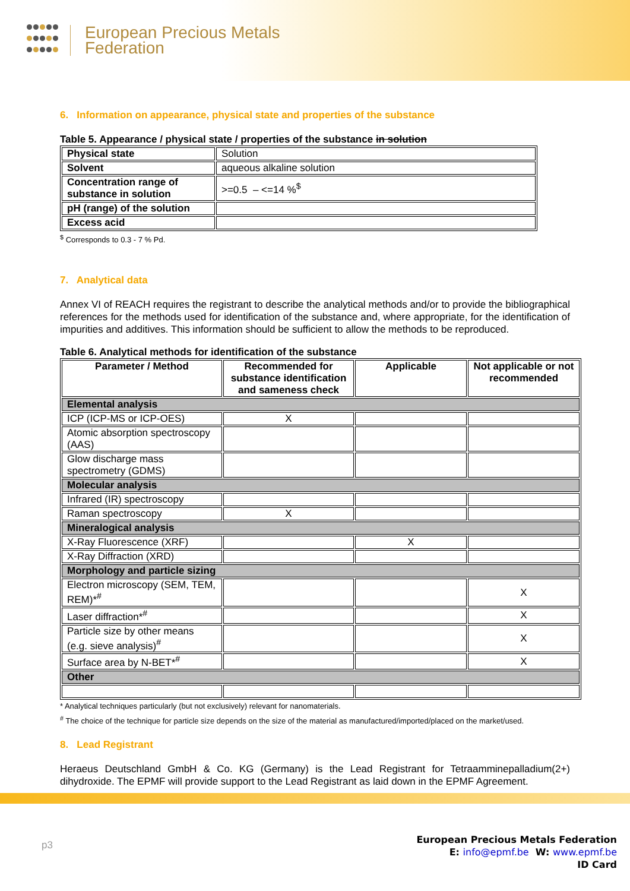European Precious Metals
Federation
6. Information on appearance, physical state and properties of the substance
Table 5. Appearance / physical state / properties of the substance in solution
| Physical state | Solution |
| Solvent | aqueous alkaline solution |
| Concentration range of substance in solution | >=0.5 – <=14 %<sup>$</sup> |
| pH (range) of the solution | |
| Excess acid | |
<sup>$</sup> Corresponds to 0.3 - 7 % Pd.
7. Analytical data
Annex VI of REACH requires the registrant to describe the analytical methods and/or to provide the bibliographical references for the methods used for identification of the substance and, where appropriate, for the identification of impurities and additives. This information should be sufficient to allow the methods to be reproduced.
Table 6. Analytical methods for identification of the substance
| Parameter / Method | Recommended for substance identification and sameness check | Applicable | Not applicable or not recommended |
| --- | --- | --- | --- |
| Elemental analysis | | | |
| ICP (ICP-MS or ICP-OES) | X | | |
| Atomic absorption spectroscopy (AAS) | | | |
| Glow discharge mass spectrometry (GDMS) | | | |
| Molecular analysis | | | |
| Infrared (IR) spectroscopy | | | |
| Raman spectroscopy | X | | |
| Mineralogical analysis | | | |
| X-Ray Fluorescence (XRF) | | X | |
| X-Ray Diffraction (XRD) | | | |
| Morphology and particle sizing | | | |
| Electron microscopy (SEM, TEM, REM)*<sup>#</sup> | | | X |
| Laser diffraction*<sup>#</sup> | | | X |
| Particle size by other means (e.g. sieve analysis)<sup>#</sup> | | | X |
| Surface area by N-BET*<sup>#</sup> | | | X |
| Other | | | |
* Analytical techniques particularly (but not exclusively) relevant for nanomaterials.
<sup>#</sup> The choice of the technique for particle size depends on the size of the material as manufactured/imported/placed on the market/used.
8. Lead Registrant
Heraeus Deutschland GmbH & Co. KG (Germany) is the Lead Registrant for Tetraamminepalladium(2+) dihydroxide. The EPMF will provide support to the Lead Registrant as laid down in the EPMF Agreement.
European Precious Metals Federation
E: info@epmf.be W: www.epmf.be
ID Card
p3